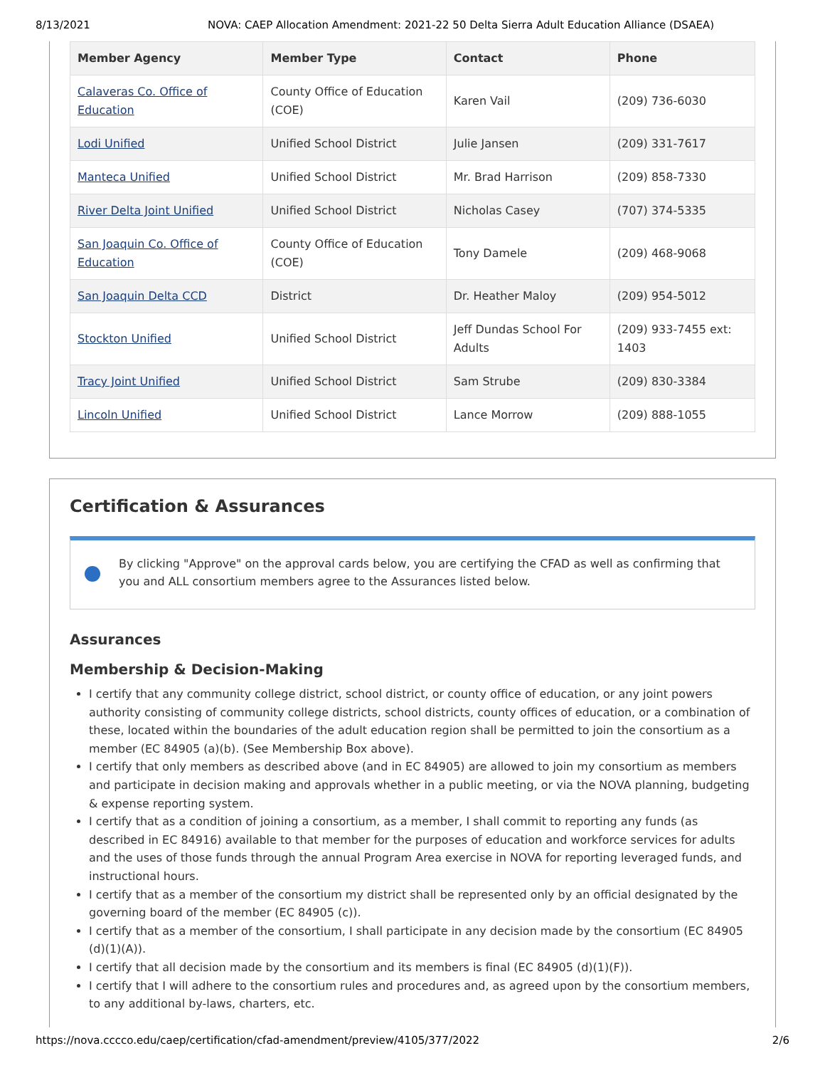8/13/2021 NOVA: CAEP Allocation Amendment: 2021-22 50 Delta Sierra Adult Education Alliance (DSAEA)
| Member Agency | Member Type | Contact | Phone |
| --- | --- | --- | --- |
| Calaveras Co. Office of Education | County Office of Education (COE) | Karen Vail | (209) 736-6030 |
| Lodi Unified | Unified School District | Julie Jansen | (209) 331-7617 |
| Manteca Unified | Unified School District | Mr. Brad Harrison | (209) 858-7330 |
| River Delta Joint Unified | Unified School District | Nicholas Casey | (707) 374-5335 |
| San Joaquin Co. Office of Education | County Office of Education (COE) | Tony Damele | (209) 468-9068 |
| San Joaquin Delta CCD | District | Dr. Heather Maloy | (209) 954-5012 |
| Stockton Unified | Unified School District | Jeff Dundas School For Adults | (209) 933-7455 ext: 1403 |
| Tracy Joint Unified | Unified School District | Sam Strube | (209) 830-3384 |
| Lincoln Unified | Unified School District | Lance Morrow | (209) 888-1055 |
Certification & Assurances
By clicking "Approve" on the approval cards below, you are certifying the CFAD as well as confirming that you and ALL consortium members agree to the Assurances listed below.
Assurances
Membership & Decision-Making
I certify that any community college district, school district, or county office of education, or any joint powers authority consisting of community college districts, school districts, county offices of education, or a combination of these, located within the boundaries of the adult education region shall be permitted to join the consortium as a member (EC 84905 (a)(b). (See Membership Box above).
I certify that only members as described above (and in EC 84905) are allowed to join my consortium as members and participate in decision making and approvals whether in a public meeting, or via the NOVA planning, budgeting & expense reporting system.
I certify that as a condition of joining a consortium, as a member, I shall commit to reporting any funds (as described in EC 84916) available to that member for the purposes of education and workforce services for adults and the uses of those funds through the annual Program Area exercise in NOVA for reporting leveraged funds, and instructional hours.
I certify that as a member of the consortium my district shall be represented only by an official designated by the governing board of the member (EC 84905 (c)).
I certify that as a member of the consortium, I shall participate in any decision made by the consortium (EC 84905 (d)(1)(A)).
I certify that all decision made by the consortium and its members is final (EC 84905 (d)(1)(F)).
I certify that I will adhere to the consortium rules and procedures and, as agreed upon by the consortium members, to any additional by-laws, charters, etc.
https://nova.cccco.edu/caep/certification/cfad-amendment/preview/4105/377/2022 2/6